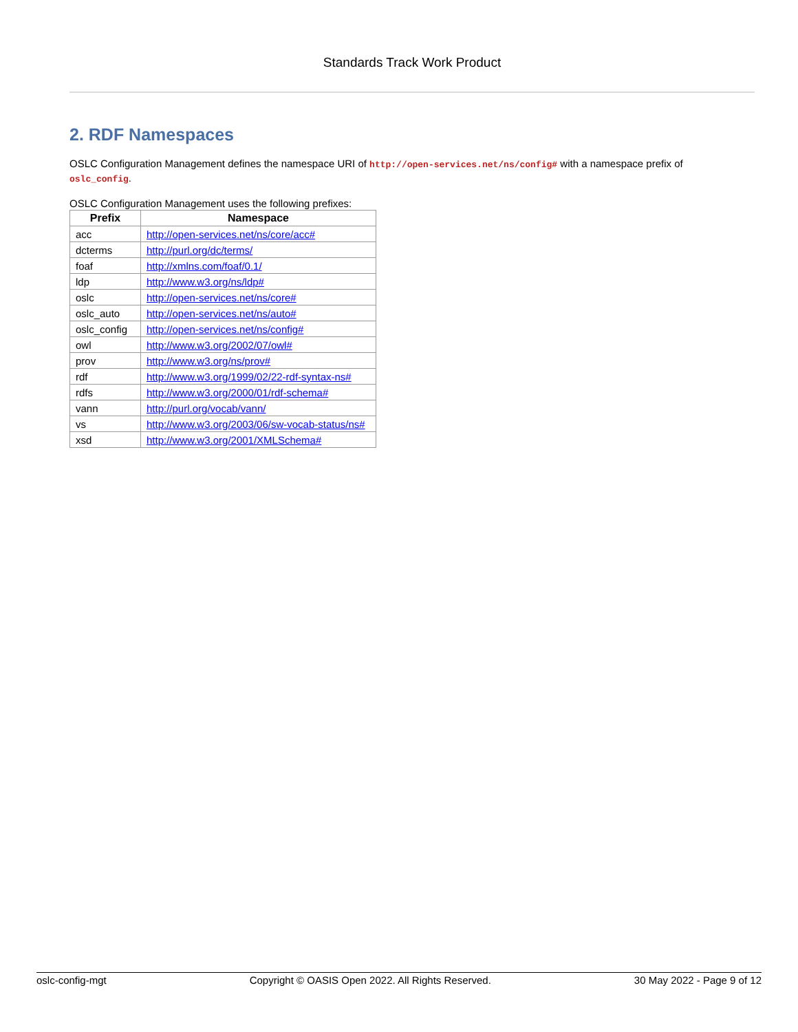Standards Track Work Product
2. RDF Namespaces
OSLC Configuration Management defines the namespace URI of http://open-services.net/ns/config# with a namespace prefix of oslc_config.
OSLC Configuration Management uses the following prefixes:
| Prefix | Namespace |
| --- | --- |
| acc | http://open-services.net/ns/core/acc# |
| dcterms | http://purl.org/dc/terms/ |
| foaf | http://xmlns.com/foaf/0.1/ |
| ldp | http://www.w3.org/ns/ldp# |
| oslc | http://open-services.net/ns/core# |
| oslc_auto | http://open-services.net/ns/auto# |
| oslc_config | http://open-services.net/ns/config# |
| owl | http://www.w3.org/2002/07/owl# |
| prov | http://www.w3.org/ns/prov# |
| rdf | http://www.w3.org/1999/02/22-rdf-syntax-ns# |
| rdfs | http://www.w3.org/2000/01/rdf-schema# |
| vann | http://purl.org/vocab/vann/ |
| vs | http://www.w3.org/2003/06/sw-vocab-status/ns# |
| xsd | http://www.w3.org/2001/XMLSchema# |
oslc-config-mgt Copyright © OASIS Open 2022. All Rights Reserved. 30 May 2022 - Page 9 of 12